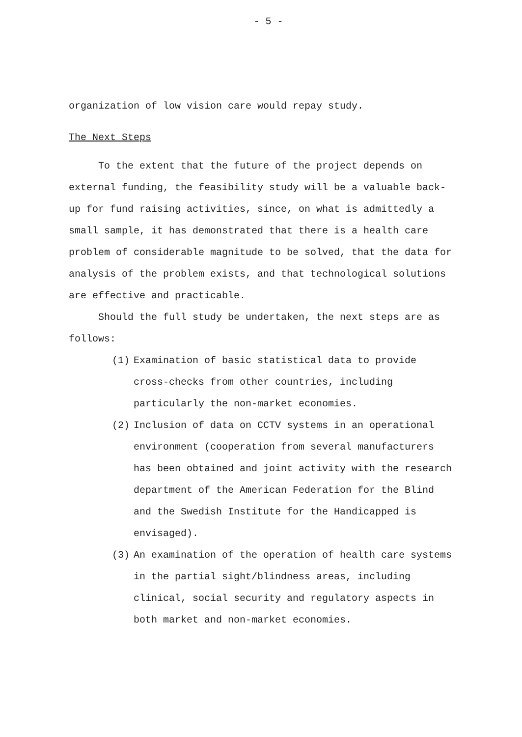- 5 -
organization of low vision care would repay study.
The Next Steps
To the extent that the future of the project depends on external funding, the feasibility study will be a valuable back-up for fund raising activities, since, on what is admittedly a small sample, it has demonstrated that there is a health care problem of considerable magnitude to be solved, that the data for analysis of the problem exists, and that technological solutions are effective and practicable.
Should the full study be undertaken, the next steps are as follows:
(1) Examination of basic statistical data to provide cross-checks from other countries, including particularly the non-market economies.
(2) Inclusion of data on CCTV systems in an operational environment (cooperation from several manufacturers has been obtained and joint activity with the research department of the American Federation for the Blind and the Swedish Institute for the Handicapped is envisaged).
(3) An examination of the operation of health care systems in the partial sight/blindness areas, including clinical, social security and regulatory aspects in both market and non-market economies.